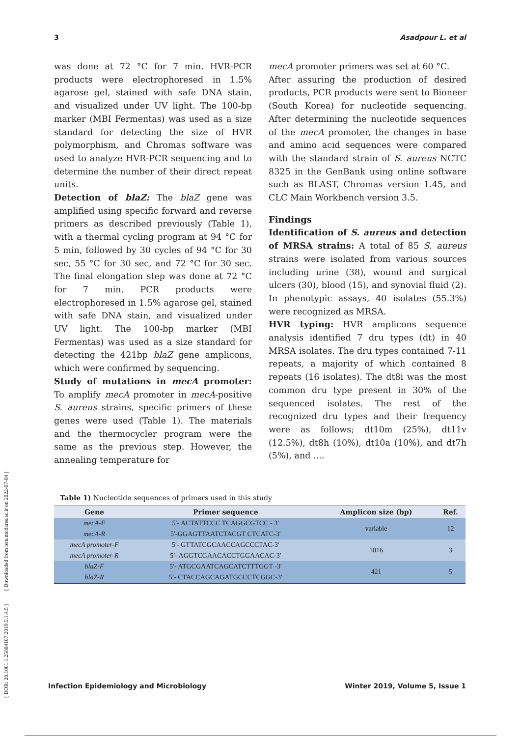[ DOR: 20.1001.1.25884107.2019.5.1.4.5 ] [ Downloaded from iem.modares.ac.ir on 2022-07-04 ]
3 Asadpour L. et al
was done at 72 °C for 7 min. HVR-PCR products were electrophoresed in 1.5% agarose gel, stained with safe DNA stain, and visualized under UV light. The 100-bp marker (MBI Fermentas) was used as a size standard for detecting the size of HVR polymorphism, and Chromas software was used to analyze HVR-PCR sequencing and to determine the number of their direct repeat units.
Detection of blaZ: The blaZ gene was amplified using specific forward and reverse primers as described previously (Table 1), with a thermal cycling program at 94 °C for 5 min, followed by 30 cycles of 94 °C for 30 sec, 55 °C for 30 sec, and 72 °C for 30 sec. The final elongation step was done at 72 °C for 7 min. PCR products were electrophoresed in 1.5% agarose gel, stained with safe DNA stain, and visualized under UV light. The 100-bp marker (MBI Fermentas) was used as a size standard for detecting the 421bp blaZ gene amplicons, which were confirmed by sequencing.
Study of mutations in mecA promoter: To amplify mecA promoter in mecA-positive S. aureus strains, specific primers of these genes were used (Table 1). The materials and the thermocycler program were the same as the previous step. However, the annealing temperature for
mecA promoter primers was set at 60 °C.
After assuring the production of desired products, PCR products were sent to Bioneer (South Korea) for nucleotide sequencing. After determining the nucleotide sequences of the mecA promoter, the changes in base and amino acid sequences were compared with the standard strain of S. aureus NCTC 8325 in the GenBank using online software such as BLAST, Chromas version 1.45, and CLC Main Workbench version 3.5.
Findings
Identification of S. aureus and detection of MRSA strains: A total of 85 S. aureus strains were isolated from various sources including urine (38), wound and surgical ulcers (30), blood (15), and synovial fluid (2). In phenotypic assays, 40 isolates (55.3%) were recognized as MRSA.
HVR typing: HVR amplicons sequence analysis identified 7 dru types (dt) in 40 MRSA isolates. The dru types contained 7-11 repeats, a majority of which contained 8 repeats (16 isolates). The dt8i was the most common dru type present in 30% of the sequenced isolates. The rest of the recognized dru types and their frequency were as follows; dt10m (25%), dt11v (12.5%), dt8h (10%), dt10a (10%), and dt7h (5%), and ....
Table 1) Nucleotide sequences of primers used in this study
| Gene | Primer sequence | Amplicon size (bp) | Ref. |
| --- | --- | --- | --- |
| mecA-F | 5′- ACTATTCCC TCAGGCGTCC - 3′ | variable | 12 |
| mecA-R | 5′-GGAGTTAATCTACGT CTCATC-3′ | | |
| mecA promoter-F | 5′- GTTATCGCAACCAGCCCTAC-3′ | 1016 | 3 |
| mecA promoter-R | 5′- AGGTCGAACACCTGGAACAC-3′ | | |
| blaZ-F | 5′- ATGCGAATCAGCATCTTTGGT -3′ | 421 | 5 |
| blaZ-R | 5′- CTACCAGCAGATGCCCTCGGC-3′ | | |
Infection Epidemiology and Microbiology Winter 2019, Volume 5, Issue 1